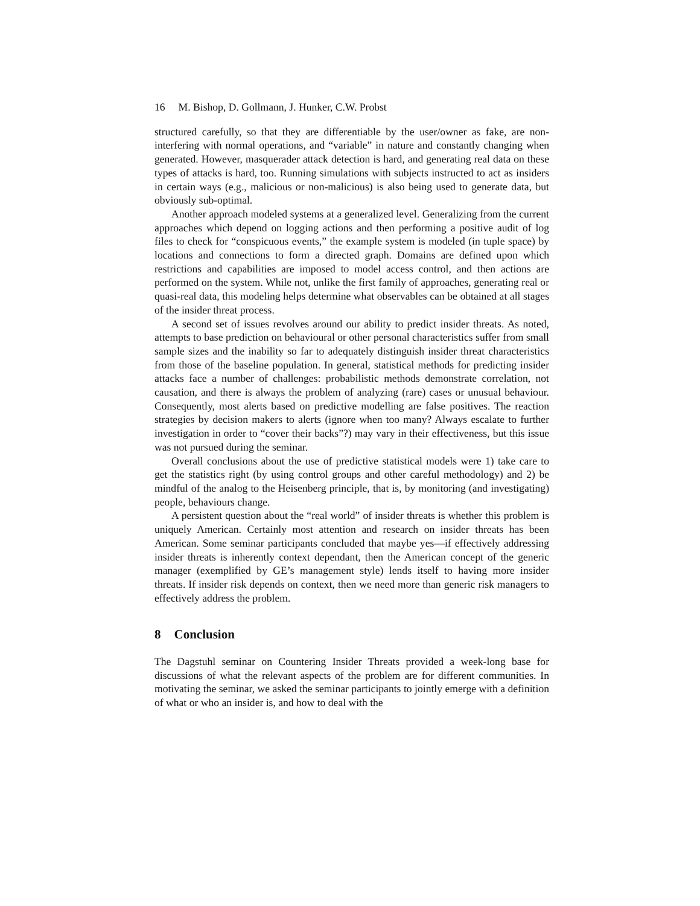16 M. Bishop, D. Gollmann, J. Hunker, C.W. Probst
structured carefully, so that they are differentiable by the user/owner as fake, are non-interfering with normal operations, and “variable” in nature and constantly changing when generated. However, masquerader attack detection is hard, and generating real data on these types of attacks is hard, too. Running simulations with subjects instructed to act as insiders in certain ways (e.g., malicious or non-malicious) is also being used to generate data, but obviously sub-optimal.
Another approach modeled systems at a generalized level. Generalizing from the current approaches which depend on logging actions and then performing a positive audit of log files to check for “conspicuous events,” the example system is modeled (in tuple space) by locations and connections to form a directed graph. Domains are defined upon which restrictions and capabilities are imposed to model access control, and then actions are performed on the system. While not, unlike the first family of approaches, generating real or quasi-real data, this modeling helps determine what observables can be obtained at all stages of the insider threat process.
A second set of issues revolves around our ability to predict insider threats. As noted, attempts to base prediction on behavioural or other personal characteristics suffer from small sample sizes and the inability so far to adequately distinguish insider threat characteristics from those of the baseline population. In general, statistical methods for predicting insider attacks face a number of challenges: probabilistic methods demonstrate correlation, not causation, and there is always the problem of analyzing (rare) cases or unusual behaviour. Consequently, most alerts based on predictive modelling are false positives. The reaction strategies by decision makers to alerts (ignore when too many? Always escalate to further investigation in order to “cover their backs”?) may vary in their effectiveness, but this issue was not pursued during the seminar.
Overall conclusions about the use of predictive statistical models were 1) take care to get the statistics right (by using control groups and other careful methodology) and 2) be mindful of the analog to the Heisenberg principle, that is, by monitoring (and investigating) people, behaviours change.
A persistent question about the “real world” of insider threats is whether this problem is uniquely American. Certainly most attention and research on insider threats has been American. Some seminar participants concluded that maybe yes—if effectively addressing insider threats is inherently context dependant, then the American concept of the generic manager (exemplified by GE’s management style) lends itself to having more insider threats. If insider risk depends on context, then we need more than generic risk managers to effectively address the problem.
8 Conclusion
The Dagstuhl seminar on Countering Insider Threats provided a week-long base for discussions of what the relevant aspects of the problem are for different communities. In motivating the seminar, we asked the seminar participants to jointly emerge with a definition of what or who an insider is, and how to deal with the